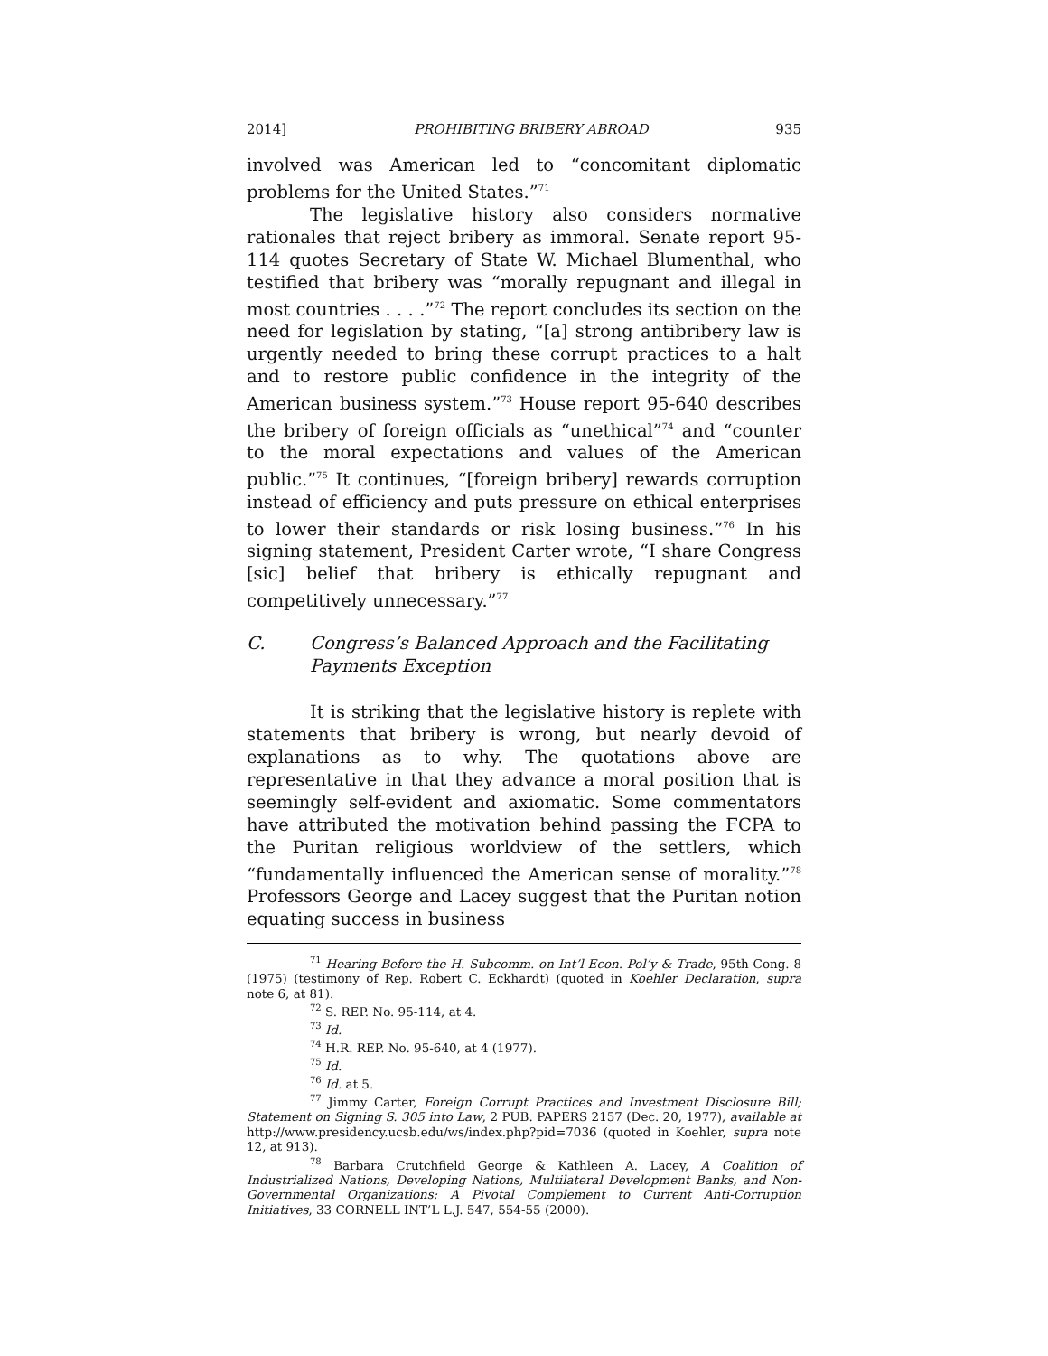2014] PROHIBITING BRIBERY ABROAD 935
involved was American led to “concomitant diplomatic problems for the United States.”<sup>71</sup>
The legislative history also considers normative rationales that reject bribery as immoral. Senate report 95-114 quotes Secretary of State W. Michael Blumenthal, who testified that bribery was “morally repugnant and illegal in most countries . . . .”<sup>72</sup> The report concludes its section on the need for legislation by stating, “[a] strong antibribery law is urgently needed to bring these corrupt practices to a halt and to restore public confidence in the integrity of the American business system.”<sup>73</sup> House report 95-640 describes the bribery of foreign officials as “unethical”<sup>74</sup> and “counter to the moral expectations and values of the American public.”<sup>75</sup> It continues, “[foreign bribery] rewards corruption instead of efficiency and puts pressure on ethical enterprises to lower their standards or risk losing business.”<sup>76</sup> In his signing statement, President Carter wrote, “I share Congress [sic] belief that bribery is ethically repugnant and competitively unnecessary.”<sup>77</sup>
C. Congress’s Balanced Approach and the Facilitating Payments Exception
It is striking that the legislative history is replete with statements that bribery is wrong, but nearly devoid of explanations as to why. The quotations above are representative in that they advance a moral position that is seemingly self-evident and axiomatic. Some commentators have attributed the motivation behind passing the FCPA to the Puritan religious worldview of the settlers, which “fundamentally influenced the American sense of morality.”<sup>78</sup> Professors George and Lacey suggest that the Puritan notion equating success in business
<sup>71</sup> Hearing Before the H. Subcomm. on Int’l Econ. Pol’y & Trade, 95th Cong. 8 (1975) (testimony of Rep. Robert C. Eckhardt) (quoted in Koehler Declaration, supra note 6, at 81).
<sup>72</sup> S. REP. No. 95-114, at 4.
<sup>73</sup> Id.
<sup>74</sup> H.R. REP. No. 95-640, at 4 (1977).
<sup>75</sup> Id.
<sup>76</sup> Id. at 5.
<sup>77</sup> Jimmy Carter, Foreign Corrupt Practices and Investment Disclosure Bill; Statement on Signing S. 305 into Law, 2 PUB. PAPERS 2157 (Dec. 20, 1977), available at http://www.presidency.ucsb.edu/ws/index.php?pid=7036 (quoted in Koehler, supra note 12, at 913).
<sup>78</sup> Barbara Crutchfield George & Kathleen A. Lacey, A Coalition of Industrialized Nations, Developing Nations, Multilateral Development Banks, and Non-Governmental Organizations: A Pivotal Complement to Current Anti-Corruption Initiatives, 33 CORNELL INT’L L.J. 547, 554-55 (2000).